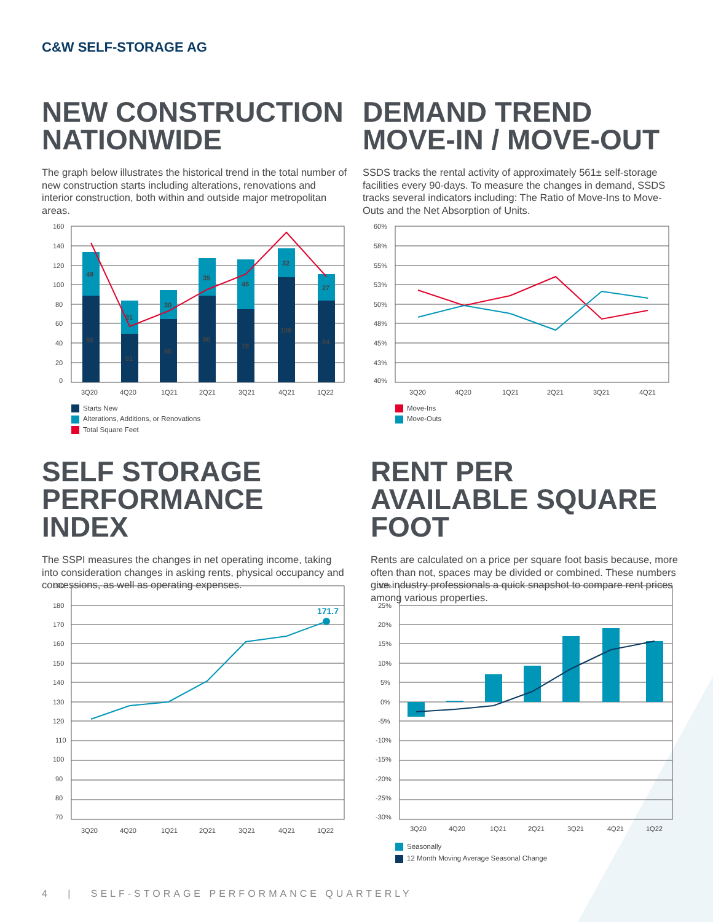C&W SELF-STORAGE AG
NEW CONSTRUCTION NATIONWIDE
The graph below illustrates the historical trend in the total number of new construction starts including alterations, renovations and interior construction, both within and outside major metropolitan areas.
DEMAND TREND MOVE-IN / MOVE-OUT
SSDS tracks the rental activity of approximately 561± self-storage facilities every 90-days. To measure the changes in demand, SSDS tracks several indicators including: The Ratio of Move-Ins to Move-Outs and the Net Absorption of Units.
160
140
120
100
80
60
40
20
0
49
85
31
51
30
65
35
90
46
78
32
106
27
84
3Q20
4Q20
1Q21
2Q21
3Q21
4Q21
1Q22
Starts New
Alterations, Additions, or Renovations
Total Square Feet
60%
58%
55%
53%
50%
48%
45%
43%
40%
3Q20
4Q20
1Q21
2Q21
3Q21
4Q21
Move-Ins
Move-Outs
SELF STORAGE PERFORMANCE INDEX
The SSPI measures the changes in net operating income, taking into consideration changes in asking rents, physical occupancy and concessions, as well as operating expenses.
RENT PER AVAILABLE SQUARE FOOT
Rents are calculated on a price per square foot basis because, more often than not, spaces may be divided or combined. These numbers give industry professionals a quick snapshot to compare rent prices among various properties.
190
180
170
160
150
140
130
120
110
100
90
80
70
171.7
3Q20
4Q20
1Q21
2Q21
3Q21
4Q21
1Q22
30%
25%
20%
15%
10%
5%
0%
-5%
-10%
-15%
-20%
-25%
-30%
3Q20
4Q20
1Q21
2Q21
3Q21
4Q21
1Q22
Seasonally
12 Month Moving Average Seasonal Change
4 | SELF-STORAGE PERFORMANCE QUARTERLY